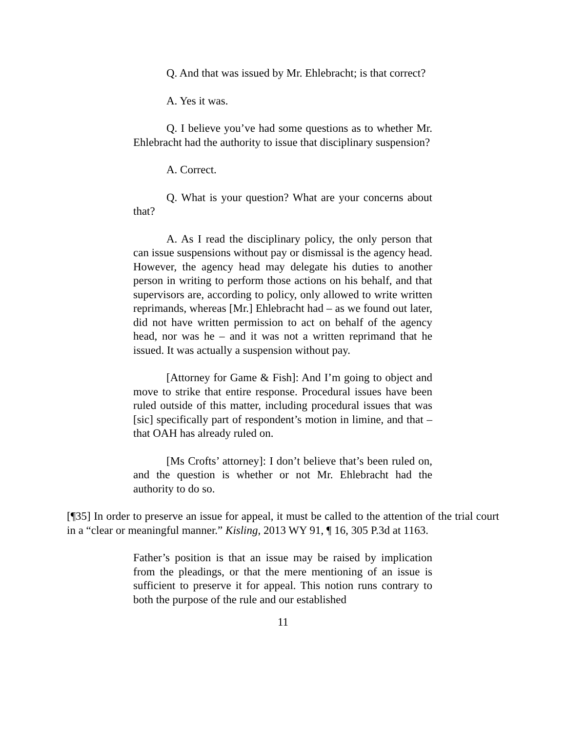Q. And that was issued by Mr. Ehlebracht; is that correct?
A. Yes it was.
Q. I believe you’ve had some questions as to whether Mr. Ehlebracht had the authority to issue that disciplinary suspension?
A. Correct.
Q. What is your question? What are your concerns about that?
A. As I read the disciplinary policy, the only person that can issue suspensions without pay or dismissal is the agency head. However, the agency head may delegate his duties to another person in writing to perform those actions on his behalf, and that supervisors are, according to policy, only allowed to write written reprimands, whereas [Mr.] Ehlebracht had – as we found out later, did not have written permission to act on behalf of the agency head, nor was he – and it was not a written reprimand that he issued. It was actually a suspension without pay.
[Attorney for Game & Fish]: And I’m going to object and move to strike that entire response. Procedural issues have been ruled outside of this matter, including procedural issues that was [sic] specifically part of respondent’s motion in limine, and that – that OAH has already ruled on.
[Ms Crofts’ attorney]: I don’t believe that’s been ruled on, and the question is whether or not Mr. Ehlebracht had the authority to do so.
[¶35] In order to preserve an issue for appeal, it must be called to the attention of the trial court in a “clear or meaningful manner.” Kisling, 2013 WY 91, ¶ 16, 305 P.3d at 1163.
Father’s position is that an issue may be raised by implication from the pleadings, or that the mere mentioning of an issue is sufficient to preserve it for appeal. This notion runs contrary to both the purpose of the rule and our established
11